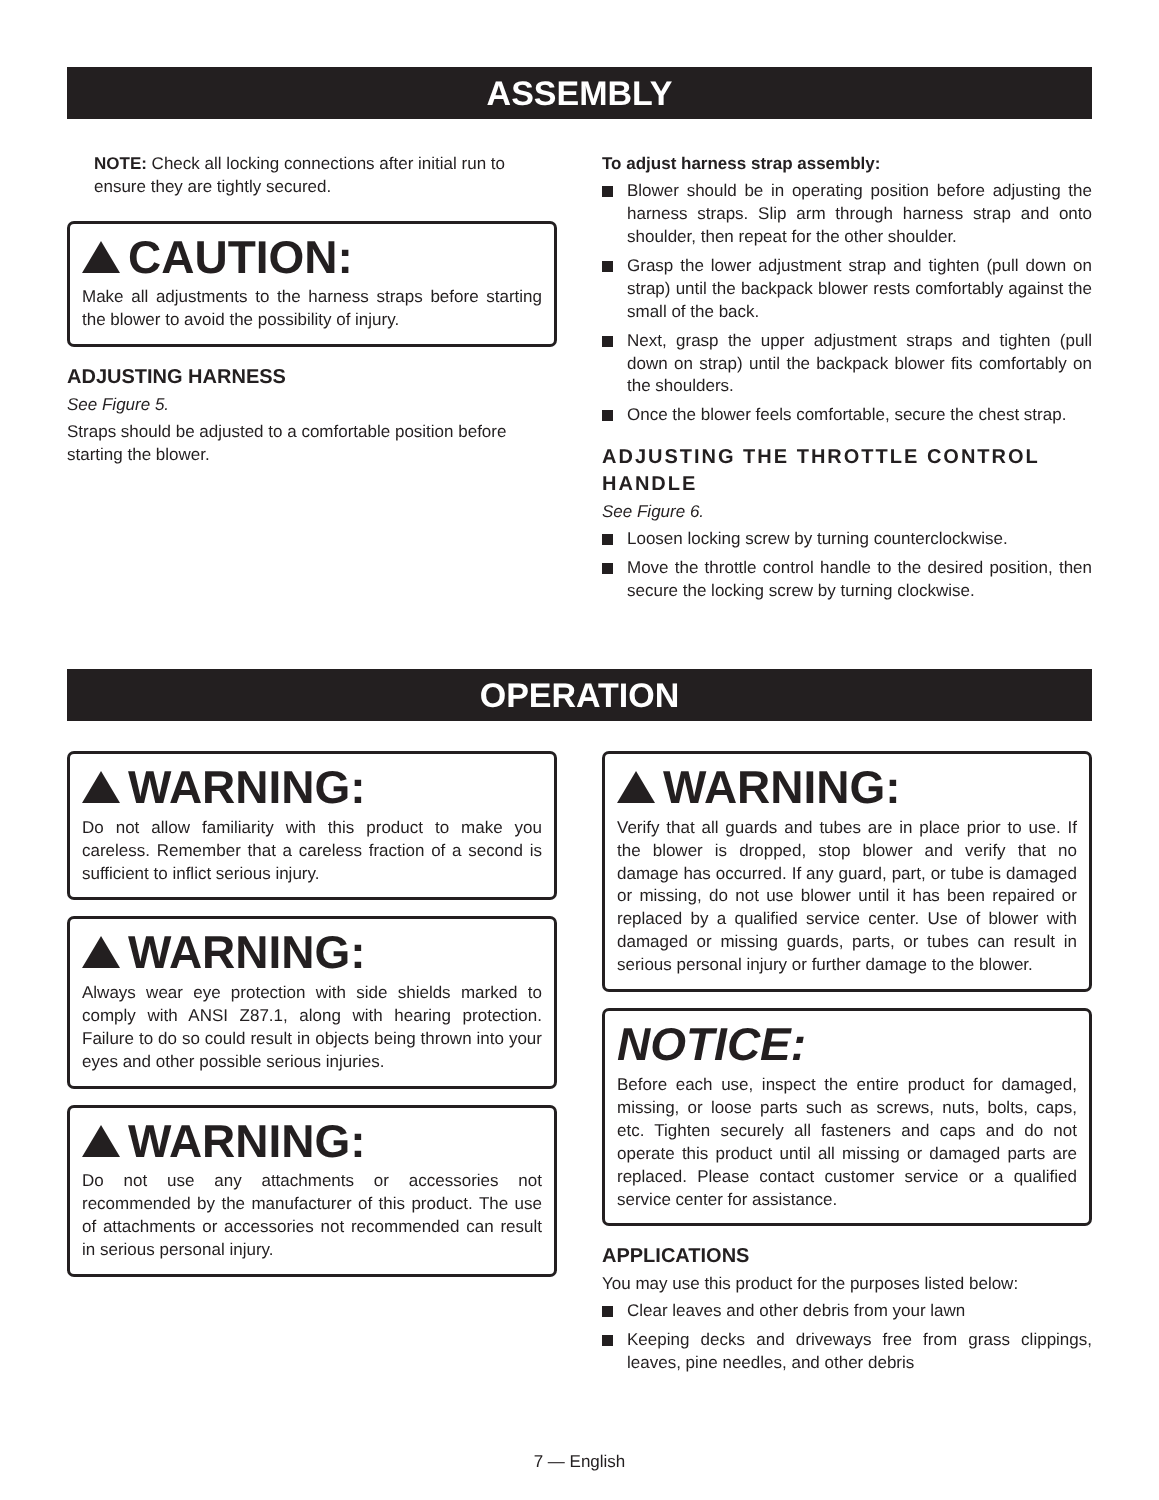ASSEMBLY
NOTE: Check all locking connections after initial run to ensure they are tightly secured.
CAUTION:
Make all adjustments to the harness straps before starting the blower to avoid the possibility of injury.
ADJUSTING HARNESS
See Figure 5.
Straps should be adjusted to a comfortable position before starting the blower.
To adjust harness strap assembly:
Blower should be in operating position before adjusting the harness straps. Slip arm through harness strap and onto shoulder, then repeat for the other shoulder.
Grasp the lower adjustment strap and tighten (pull down on strap) until the backpack blower rests comfortably against the small of the back.
Next, grasp the upper adjustment straps and tighten (pull down on strap) until the backpack blower fits comfortably on the shoulders.
Once the blower feels comfortable, secure the chest strap.
ADJUSTING THE THROTTLE CONTROL HANDLE
See Figure 6.
Loosen locking screw by turning counterclockwise.
Move the throttle control handle to the desired position, then secure the locking screw by turning clockwise.
OPERATION
WARNING:
Do not allow familiarity with this product to make you careless. Remember that a careless fraction of a second is sufficient to inflict serious injury.
WARNING:
Always wear eye protection with side shields marked to comply with ANSI Z87.1, along with hearing protection. Failure to do so could result in objects being thrown into your eyes and other possible serious injuries.
WARNING:
Do not use any attachments or accessories not recommended by the manufacturer of this product. The use of attachments or accessories not recommended can result in serious personal injury.
WARNING:
Verify that all guards and tubes are in place prior to use. If the blower is dropped, stop blower and verify that no damage has occurred. If any guard, part, or tube is damaged or missing, do not use blower until it has been repaired or replaced by a qualified service center. Use of blower with damaged or missing guards, parts, or tubes can result in serious personal injury or further damage to the blower.
NOTICE:
Before each use, inspect the entire product for damaged, missing, or loose parts such as screws, nuts, bolts, caps, etc. Tighten securely all fasteners and caps and do not operate this product until all missing or damaged parts are replaced. Please contact customer service or a qualified service center for assistance.
APPLICATIONS
You may use this product for the purposes listed below:
Clear leaves and other debris from your lawn
Keeping decks and driveways free from grass clippings, leaves, pine needles, and other debris
7 — English